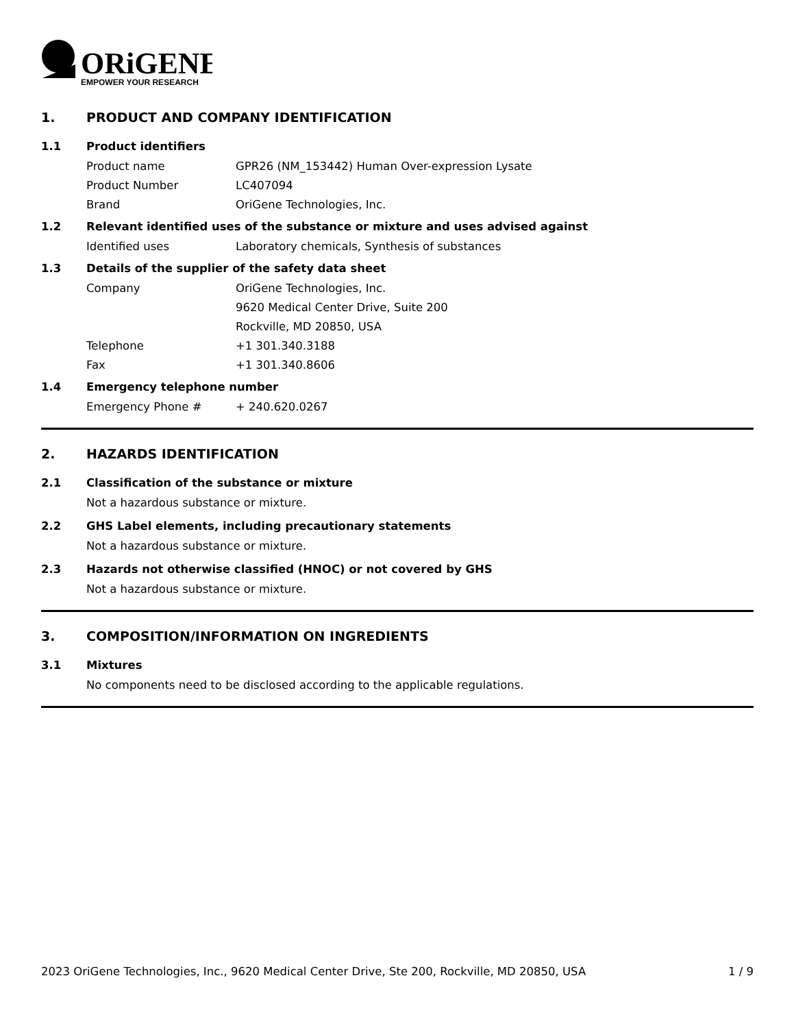ORiGENE
EMPOWER YOUR RESEARCH
1. PRODUCT AND COMPANY IDENTIFICATION
1.1 Product identifiers
Product name GPR26 (NM_153442) Human Over-expression Lysate
Product Number LC407094
Brand OriGene Technologies, Inc.
1.2 Relevant identified uses of the substance or mixture and uses advised against
Identified uses Laboratory chemicals, Synthesis of substances
1.3 Details of the supplier of the safety data sheet
Company OriGene Technologies, Inc.
9620 Medical Center Drive, Suite 200
Rockville, MD 20850, USA
Telephone +1 301.340.3188
Fax +1 301.340.8606
1.4 Emergency telephone number
Emergency Phone # + 240.620.0267
2. HAZARDS IDENTIFICATION
2.1 Classification of the substance or mixture
Not a hazardous substance or mixture.
2.2 GHS Label elements, including precautionary statements
Not a hazardous substance or mixture.
2.3 Hazards not otherwise classified (HNOC) or not covered by GHS
Not a hazardous substance or mixture.
3. COMPOSITION/INFORMATION ON INGREDIENTS
3.1 Mixtures
No components need to be disclosed according to the applicable regulations.
2023 OriGene Technologies, Inc., 9620 Medical Center Drive, Ste 200, Rockville, MD 20850, USA 1 / 9